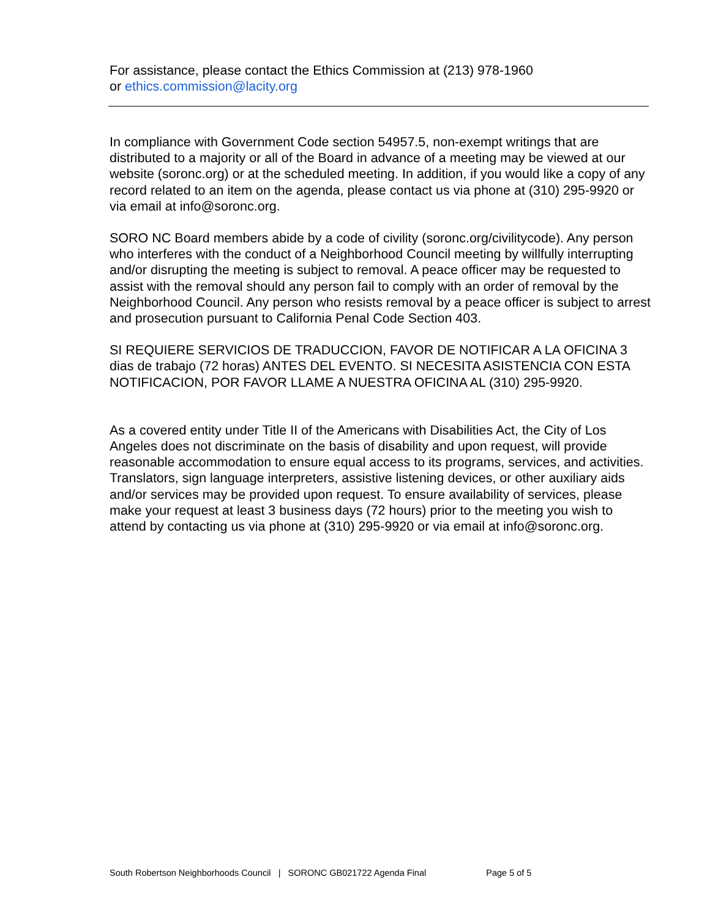For assistance, please contact the Ethics Commission at (213) 978-1960
or ethics.commission@lacity.org
In compliance with Government Code section 54957.5, non-exempt writings that are distributed to a majority or all of the Board in advance of a meeting may be viewed at our website (soronc.org) or at the scheduled meeting. In addition, if you would like a copy of any record related to an item on the agenda, please contact us via phone at (310) 295-9920 or via email at info@soronc.org.
SORO NC Board members abide by a code of civility (soronc.org/civilitycode). Any person who interferes with the conduct of a Neighborhood Council meeting by willfully interrupting and/or disrupting the meeting is subject to removal. A peace officer may be requested to assist with the removal should any person fail to comply with an order of removal by the Neighborhood Council. Any person who resists removal by a peace officer is subject to arrest and prosecution pursuant to California Penal Code Section 403.
SI REQUIERE SERVICIOS DE TRADUCCION, FAVOR DE NOTIFICAR A LA OFICINA 3 dias de trabajo (72 horas) ANTES DEL EVENTO. SI NECESITA ASISTENCIA CON ESTA NOTIFICACION, POR FAVOR LLAME A NUESTRA OFICINA AL (310) 295-9920.
As a covered entity under Title II of the Americans with Disabilities Act, the City of Los Angeles does not discriminate on the basis of disability and upon request, will provide reasonable accommodation to ensure equal access to its programs, services, and activities. Translators, sign language interpreters, assistive listening devices, or other auxiliary aids and/or services may be provided upon request. To ensure availability of services, please make your request at least 3 business days (72 hours) prior to the meeting you wish to attend by contacting us via phone at (310) 295-9920 or via email at info@soronc.org.
South Robertson Neighborhoods Council | SORONC GB021722 Agenda Final Page 5 of 5